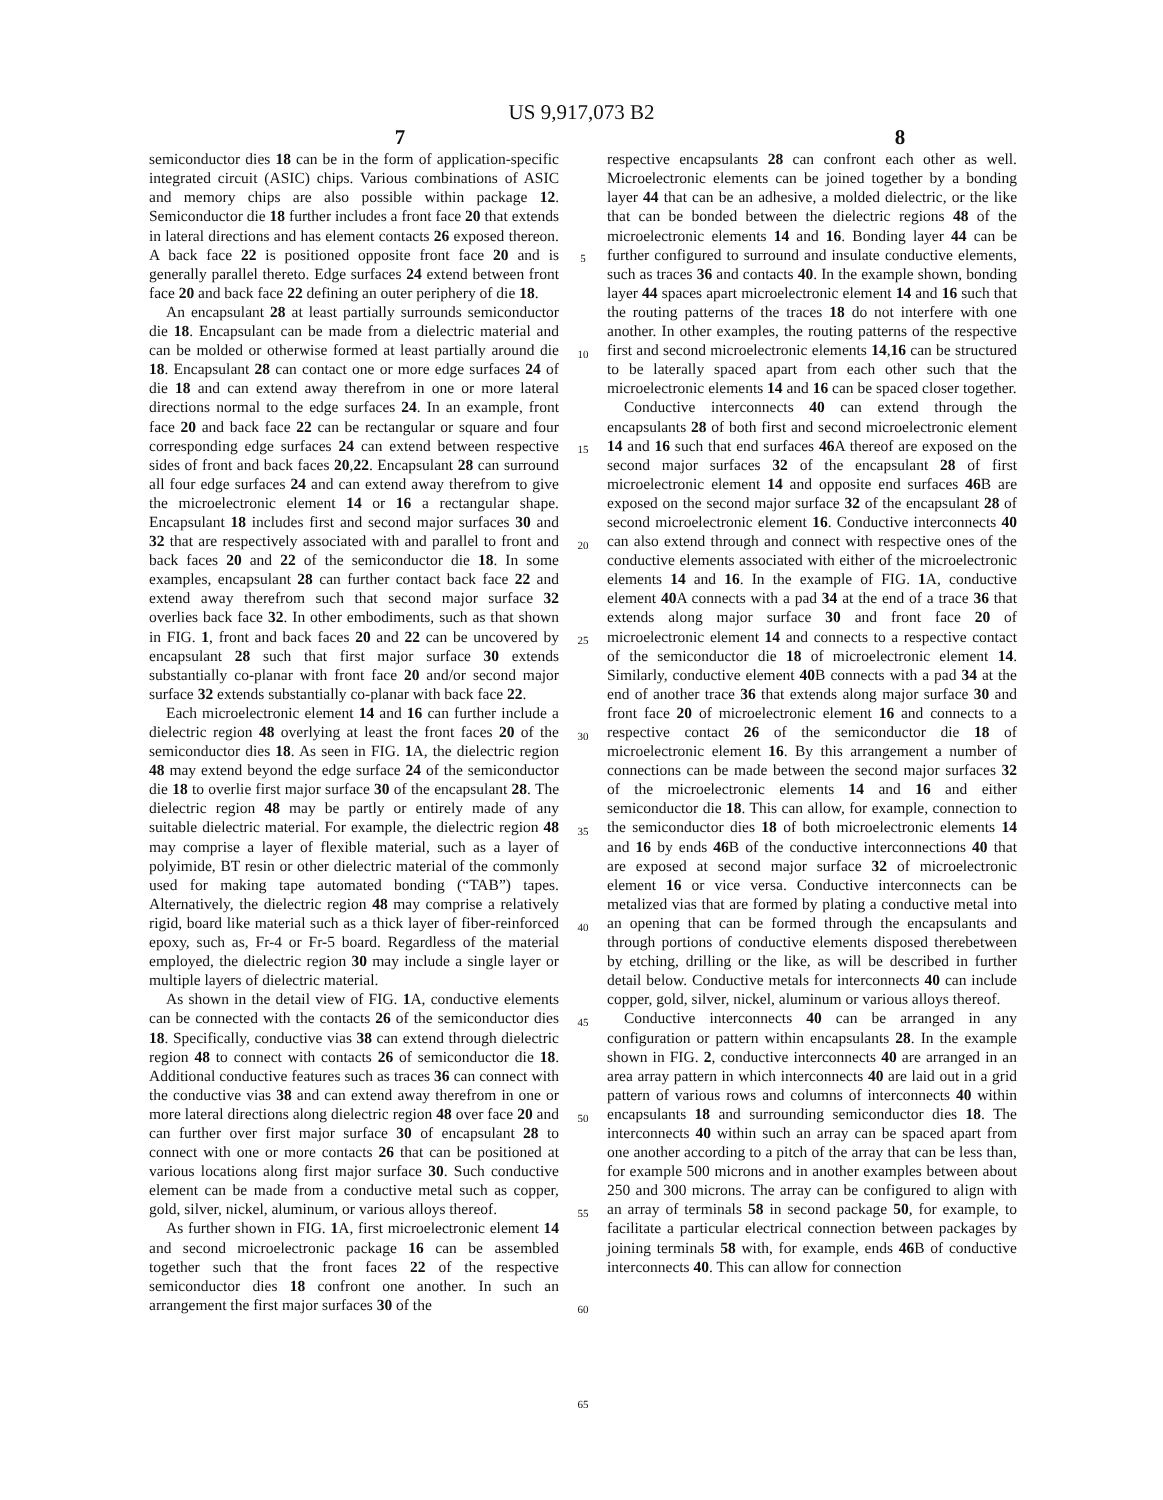US 9,917,073 B2
7 8
semiconductor dies 18 can be in the form of application-specific integrated circuit (ASIC) chips. Various combinations of ASIC and memory chips are also possible within package 12. Semiconductor die 18 further includes a front face 20 that extends in lateral directions and has element contacts 26 exposed thereon. A back face 22 is positioned opposite front face 20 and is generally parallel thereto. Edge surfaces 24 extend between front face 20 and back face 22 defining an outer periphery of die 18.
An encapsulant 28 at least partially surrounds semiconductor die 18. Encapsulant can be made from a dielectric material and can be molded or otherwise formed at least partially around die 18. Encapsulant 28 can contact one or more edge surfaces 24 of die 18 and can extend away therefrom in one or more lateral directions normal to the edge surfaces 24. In an example, front face 20 and back face 22 can be rectangular or square and four corresponding edge surfaces 24 can extend between respective sides of front and back faces 20,22. Encapsulant 28 can surround all four edge surfaces 24 and can extend away therefrom to give the microelectronic element 14 or 16 a rectangular shape. Encapsulant 18 includes first and second major surfaces 30 and 32 that are respectively associated with and parallel to front and back faces 20 and 22 of the semiconductor die 18. In some examples, encapsulant 28 can further contact back face 22 and extend away therefrom such that second major surface 32 overlies back face 32. In other embodiments, such as that shown in FIG. 1, front and back faces 20 and 22 can be uncovered by encapsulant 28 such that first major surface 30 extends substantially co-planar with front face 20 and/or second major surface 32 extends substantially co-planar with back face 22.
Each microelectronic element 14 and 16 can further include a dielectric region 48 overlying at least the front faces 20 of the semiconductor dies 18. As seen in FIG. 1 A, the dielectric region 48 may extend beyond the edge surface 24 of the semiconductor die 18 to overlie first major surface 30 of the encapsulant 28. The dielectric region 48 may be partly or entirely made of any suitable dielectric material. For example, the dielectric region 48 may comprise a layer of flexible material, such as a layer of polyimide, BT resin or other dielectric material of the commonly used for making tape automated bonding (“TAB”) tapes. Alternatively, the dielectric region 48 may comprise a relatively rigid, board like material such as a thick layer of fiber-reinforced epoxy, such as, Fr-4 or Fr-5 board. Regardless of the material employed, the dielectric region 30 may include a single layer or multiple layers of dielectric material.
As shown in the detail view of FIG. 1 A, conductive elements can be connected with the contacts 26 of the semiconductor dies 18. Specifically, conductive vias 38 can extend through dielectric region 48 to connect with contacts 26 of semiconductor die 18. Additional conductive features such as traces 36 can connect with the conductive vias 38 and can extend away therefrom in one or more lateral directions along dielectric region 48 over face 20 and can further over first major surface 30 of encapsulant 28 to connect with one or more contacts 26 that can be positioned at various locations along first major surface 30. Such conductive element can be made from a conductive metal such as copper, gold, silver, nickel, aluminum, or various alloys thereof.
As further shown in FIG. 1 A, first microelectronic element 14 and second microelectronic package 16 can be assembled together such that the front faces 22 of the respective semiconductor dies 18 confront one another. In such an arrangement the first major surfaces 30 of the
5
10
15
20
25
30
35
40
45
50
55
60
65
respective encapsulants 28 can confront each other as well. Microelectronic elements can be joined together by a bonding layer 44 that can be an adhesive, a molded dielectric, or the like that can be bonded between the dielectric regions 48 of the microelectronic elements 14 and 16. Bonding layer 44 can be further configured to surround and insulate conductive elements, such as traces 36 and contacts 40. In the example shown, bonding layer 44 spaces apart microelectronic element 14 and 16 such that the routing patterns of the traces 18 do not interfere with one another. In other examples, the routing patterns of the respective first and second microelectronic elements 14,16 can be structured to be laterally spaced apart from each other such that the microelectronic elements 14 and 16 can be spaced closer together.
Conductive interconnects 40 can extend through the encapsulants 28 of both first and second microelectronic element 14 and 16 such that end surfaces 46 A thereof are exposed on the second major surfaces 32 of the encapsulant 28 of first microelectronic element 14 and opposite end surfaces 46 B are exposed on the second major surface 32 of the encapsulant 28 of second microelectronic element 16. Conductive interconnects 40 can also extend through and connect with respective ones of the conductive elements associated with either of the microelectronic elements 14 and 16. In the example of FIG. 1 A, conductive element 40 A connects with a pad 34 at the end of a trace 36 that extends along major surface 30 and front face 20 of microelectronic element 14 and connects to a respective contact of the semiconductor die 18 of microelectronic element 14. Similarly, conductive element 40 B connects with a pad 34 at the end of another trace 36 that extends along major surface 30 and front face 20 of microelectronic element 16 and connects to a respective contact 26 of the semiconductor die 18 of microelectronic element 16. By this arrangement a number of connections can be made between the second major surfaces 32 of the microelectronic elements 14 and 16 and either semiconductor die 18. This can allow, for example, connection to the semiconductor dies 18 of both microelectronic elements 14 and 16 by ends 46 B of the conductive interconnections 40 that are exposed at second major surface 32 of microelectronic element 16 or vice versa. Conductive interconnects can be metalized vias that are formed by plating a conductive metal into an opening that can be formed through the encapsulants and through portions of conductive elements disposed therebetween by etching, drilling or the like, as will be described in further detail below. Conductive metals for interconnects 40 can include copper, gold, silver, nickel, aluminum or various alloys thereof.
Conductive interconnects 40 can be arranged in any configuration or pattern within encapsulants 28. In the example shown in FIG. 2, conductive interconnects 40 are arranged in an area array pattern in which interconnects 40 are laid out in a grid pattern of various rows and columns of interconnects 40 within encapsulants 18 and surrounding semiconductor dies 18. The interconnects 40 within such an array can be spaced apart from one another according to a pitch of the array that can be less than, for example 500 microns and in another examples between about 250 and 300 microns. The array can be configured to align with an array of terminals 58 in second package 50, for example, to facilitate a particular electrical connection between packages by joining terminals 58 with, for example, ends 46 B of conductive interconnects 40. This can allow for connection